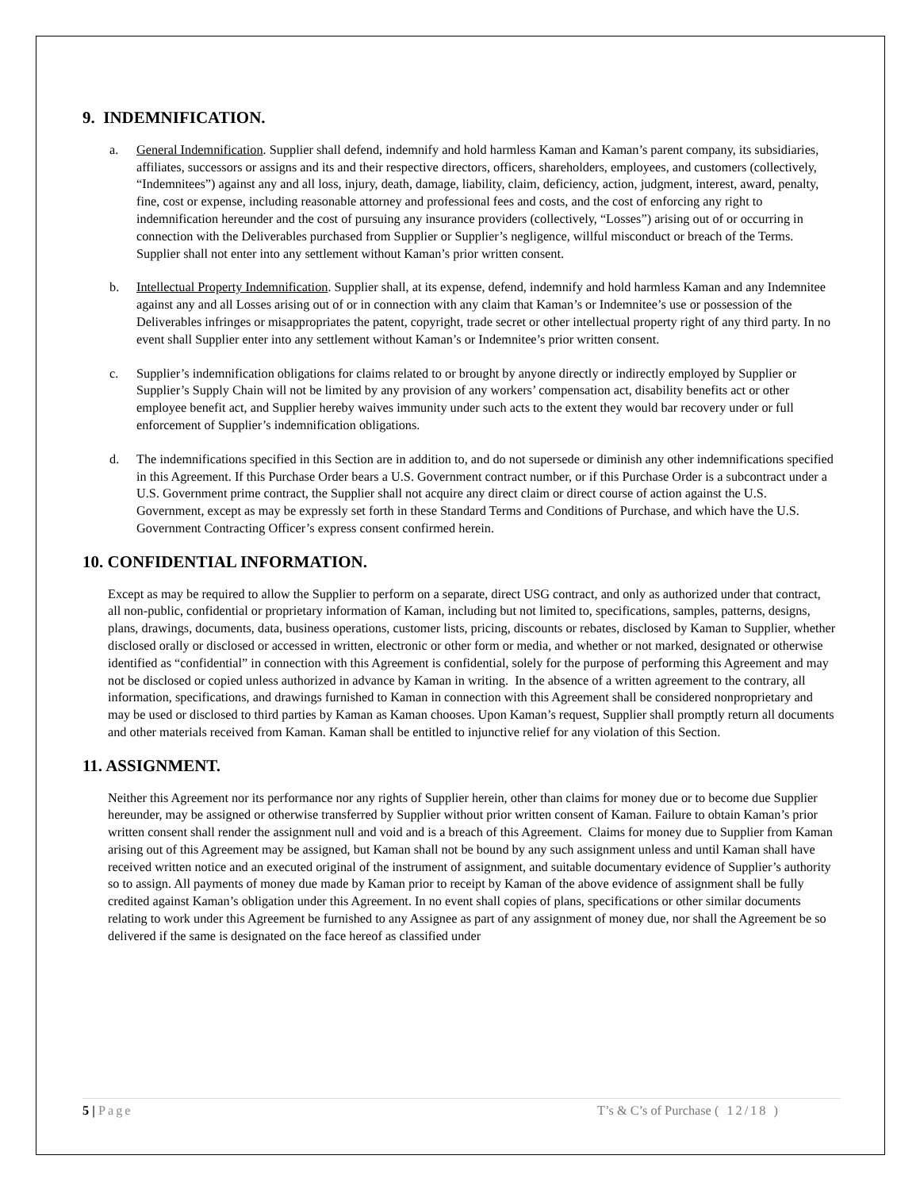9. INDEMNIFICATION.
a. General Indemnification. Supplier shall defend, indemnify and hold harmless Kaman and Kaman’s parent company, its subsidiaries, affiliates, successors or assigns and its and their respective directors, officers, shareholders, employees, and customers (collectively, “Indemnitees”) against any and all loss, injury, death, damage, liability, claim, deficiency, action, judgment, interest, award, penalty, fine, cost or expense, including reasonable attorney and professional fees and costs, and the cost of enforcing any right to indemnification hereunder and the cost of pursuing any insurance providers (collectively, “Losses”) arising out of or occurring in connection with the Deliverables purchased from Supplier or Supplier’s negligence, willful misconduct or breach of the Terms. Supplier shall not enter into any settlement without Kaman’s prior written consent.
b. Intellectual Property Indemnification. Supplier shall, at its expense, defend, indemnify and hold harmless Kaman and any Indemnitee against any and all Losses arising out of or in connection with any claim that Kaman’s or Indemnitee’s use or possession of the Deliverables infringes or misappropriates the patent, copyright, trade secret or other intellectual property right of any third party. In no event shall Supplier enter into any settlement without Kaman’s or Indemnitee’s prior written consent.
c. Supplier’s indemnification obligations for claims related to or brought by anyone directly or indirectly employed by Supplier or Supplier’s Supply Chain will not be limited by any provision of any workers’ compensation act, disability benefits act or other employee benefit act, and Supplier hereby waives immunity under such acts to the extent they would bar recovery under or full enforcement of Supplier’s indemnification obligations.
d. The indemnifications specified in this Section are in addition to, and do not supersede or diminish any other indemnifications specified in this Agreement. If this Purchase Order bears a U.S. Government contract number, or if this Purchase Order is a subcontract under a U.S. Government prime contract, the Supplier shall not acquire any direct claim or direct course of action against the U.S. Government, except as may be expressly set forth in these Standard Terms and Conditions of Purchase, and which have the U.S. Government Contracting Officer’s express consent confirmed herein.
10. CONFIDENTIAL INFORMATION.
Except as may be required to allow the Supplier to perform on a separate, direct USG contract, and only as authorized under that contract, all non-public, confidential or proprietary information of Kaman, including but not limited to, specifications, samples, patterns, designs, plans, drawings, documents, data, business operations, customer lists, pricing, discounts or rebates, disclosed by Kaman to Supplier, whether disclosed orally or disclosed or accessed in written, electronic or other form or media, and whether or not marked, designated or otherwise identified as “confidential” in connection with this Agreement is confidential, solely for the purpose of performing this Agreement and may not be disclosed or copied unless authorized in advance by Kaman in writing. In the absence of a written agreement to the contrary, all information, specifications, and drawings furnished to Kaman in connection with this Agreement shall be considered nonproprietary and may be used or disclosed to third parties by Kaman as Kaman chooses. Upon Kaman’s request, Supplier shall promptly return all documents and other materials received from Kaman. Kaman shall be entitled to injunctive relief for any violation of this Section.
11. ASSIGNMENT.
Neither this Agreement nor its performance nor any rights of Supplier herein, other than claims for money due or to become due Supplier hereunder, may be assigned or otherwise transferred by Supplier without prior written consent of Kaman. Failure to obtain Kaman’s prior written consent shall render the assignment null and void and is a breach of this Agreement. Claims for money due to Supplier from Kaman arising out of this Agreement may be assigned, but Kaman shall not be bound by any such assignment unless and until Kaman shall have received written notice and an executed original of the instrument of assignment, and suitable documentary evidence of Supplier’s authority so to assign. All payments of money due made by Kaman prior to receipt by Kaman of the above evidence of assignment shall be fully credited against Kaman’s obligation under this Agreement. In no event shall copies of plans, specifications or other similar documents relating to work under this Agreement be furnished to any Assignee as part of any assignment of money due, nor shall the Agreement be so delivered if the same is designated on the face hereof as classified under
5 | Page T’s & C’s of Purchase ( 12/18 )